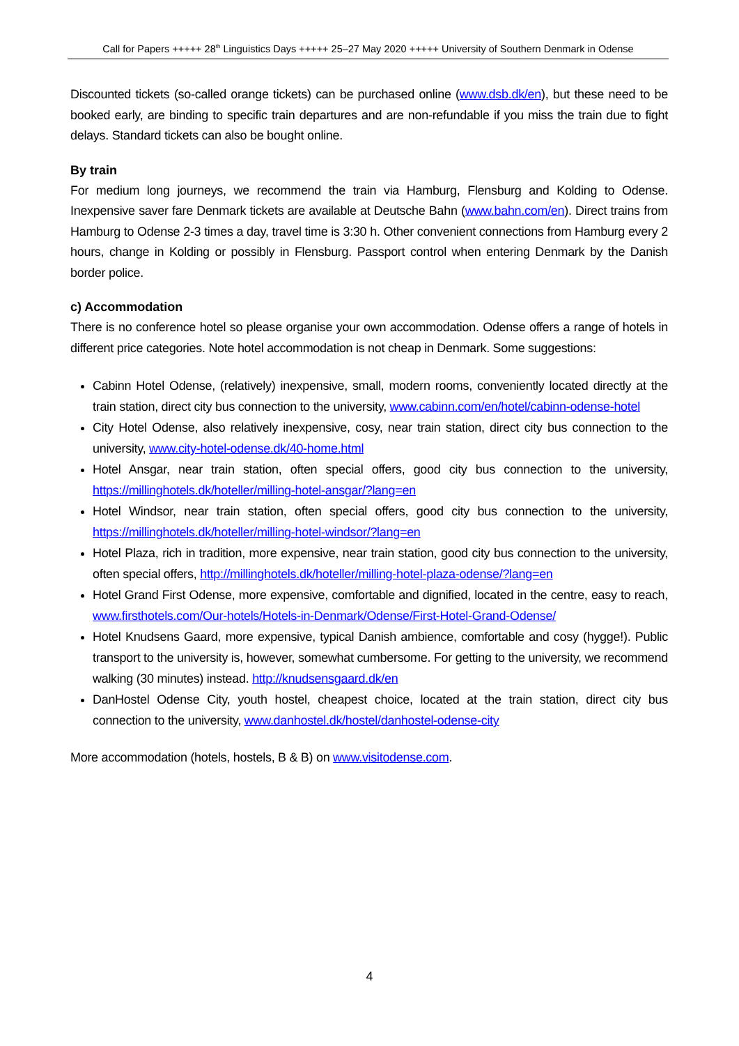Call for Papers +++++ 28<sup>th</sup> Linguistics Days +++++ 25–27 May 2020 +++++ University of Southern Denmark in Odense
Discounted tickets (so-called orange tickets) can be purchased online (www.dsb.dk/en), but these need to be booked early, are binding to specific train departures and are non-refundable if you miss the train due to fight delays. Standard tickets can also be bought online.
By train
For medium long journeys, we recommend the train via Hamburg, Flensburg and Kolding to Odense. Inexpensive saver fare Denmark tickets are available at Deutsche Bahn (www.bahn.com/en). Direct trains from Hamburg to Odense 2-3 times a day, travel time is 3:30 h. Other convenient connections from Hamburg every 2 hours, change in Kolding or possibly in Flensburg. Passport control when entering Denmark by the Danish border police.
c) Accommodation
There is no conference hotel so please organise your own accommodation. Odense offers a range of hotels in different price categories. Note hotel accommodation is not cheap in Denmark. Some suggestions:
Cabinn Hotel Odense, (relatively) inexpensive, small, modern rooms, conveniently located directly at the train station, direct city bus connection to the university, www.cabinn.com/en/hotel/cabinn-odense-hotel
City Hotel Odense, also relatively inexpensive, cosy, near train station, direct city bus connection to the university, www.city-hotel-odense.dk/40-home.html
Hotel Ansgar, near train station, often special offers, good city bus connection to the university, https://millinghotels.dk/hoteller/milling-hotel-ansgar/?lang=en
Hotel Windsor, near train station, often special offers, good city bus connection to the university, https://millinghotels.dk/hoteller/milling-hotel-windsor/?lang=en
Hotel Plaza, rich in tradition, more expensive, near train station, good city bus connection to the university, often special offers, http://millinghotels.dk/hoteller/milling-hotel-plaza-odense/?lang=en
Hotel Grand First Odense, more expensive, comfortable and dignified, located in the centre, easy to reach, www.firsthotels.com/Our-hotels/Hotels-in-Denmark/Odense/First-Hotel-Grand-Odense/
Hotel Knudsens Gaard, more expensive, typical Danish ambience, comfortable and cosy (hygge!). Public transport to the university is, however, somewhat cumbersome. For getting to the university, we recommend walking (30 minutes) instead. http://knudsensgaard.dk/en
DanHostel Odense City, youth hostel, cheapest choice, located at the train station, direct city bus connection to the university, www.danhostel.dk/hostel/danhostel-odense-city
More accommodation (hotels, hostels, B & B) on www.visitodense.com.
4